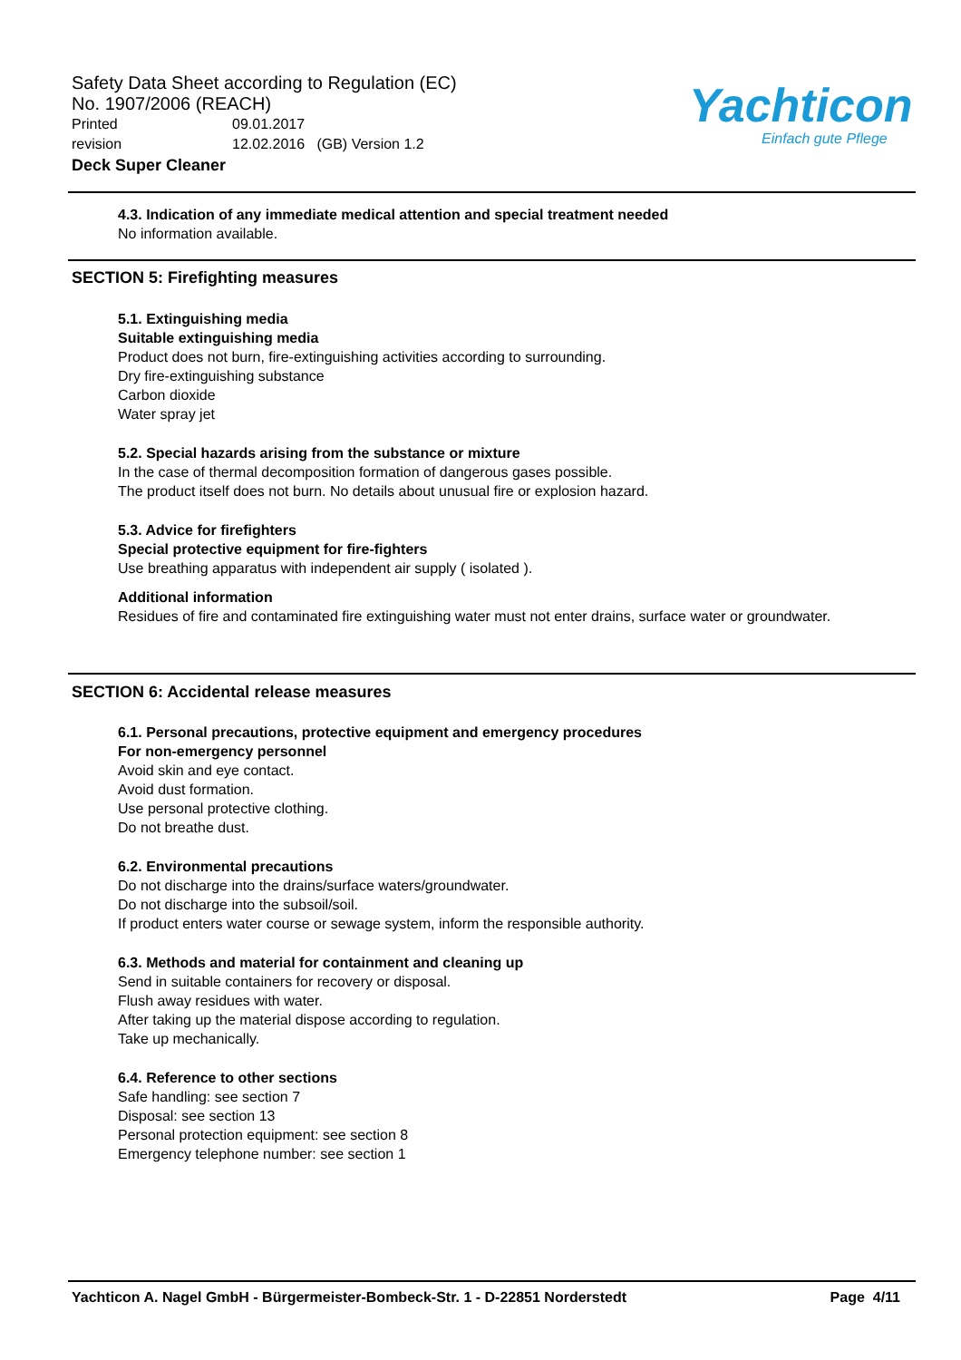Safety Data Sheet according to Regulation (EC)
No. 1907/2006 (REACH)
Printed 09.01.2017
revision 12.02.2016 (GB) Version 1.2
Deck Super Cleaner
Yachticon
Einfach gute Pflege
4.3. Indication of any immediate medical attention and special treatment needed
No information available.
SECTION 5: Firefighting measures
5.1. Extinguishing media
Suitable extinguishing media
Product does not burn, fire-extinguishing activities according to surrounding.
Dry fire-extinguishing substance
Carbon dioxide
Water spray jet
5.2. Special hazards arising from the substance or mixture
In the case of thermal decomposition formation of dangerous gases possible.
The product itself does not burn. No details about unusual fire or explosion hazard.
5.3. Advice for firefighters
Special protective equipment for fire-fighters
Use breathing apparatus with independent air supply ( isolated ).
Additional information
Residues of fire and contaminated fire extinguishing water must not enter drains, surface water or groundwater.
SECTION 6: Accidental release measures
6.1. Personal precautions, protective equipment and emergency procedures
For non-emergency personnel
Avoid skin and eye contact.
Avoid dust formation.
Use personal protective clothing.
Do not breathe dust.
6.2. Environmental precautions
Do not discharge into the drains/surface waters/groundwater.
Do not discharge into the subsoil/soil.
If product enters water course or sewage system, inform the responsible authority.
6.3. Methods and material for containment and cleaning up
Send in suitable containers for recovery or disposal.
Flush away residues with water.
After taking up the material dispose according to regulation.
Take up mechanically.
6.4. Reference to other sections
Safe handling: see section 7
Disposal: see section 13
Personal protection equipment: see section 8
Emergency telephone number: see section 1
Yachticon A. Nagel GmbH - Bürgermeister-Bombeck-Str. 1 - D-22851 Norderstedt Page 4/11